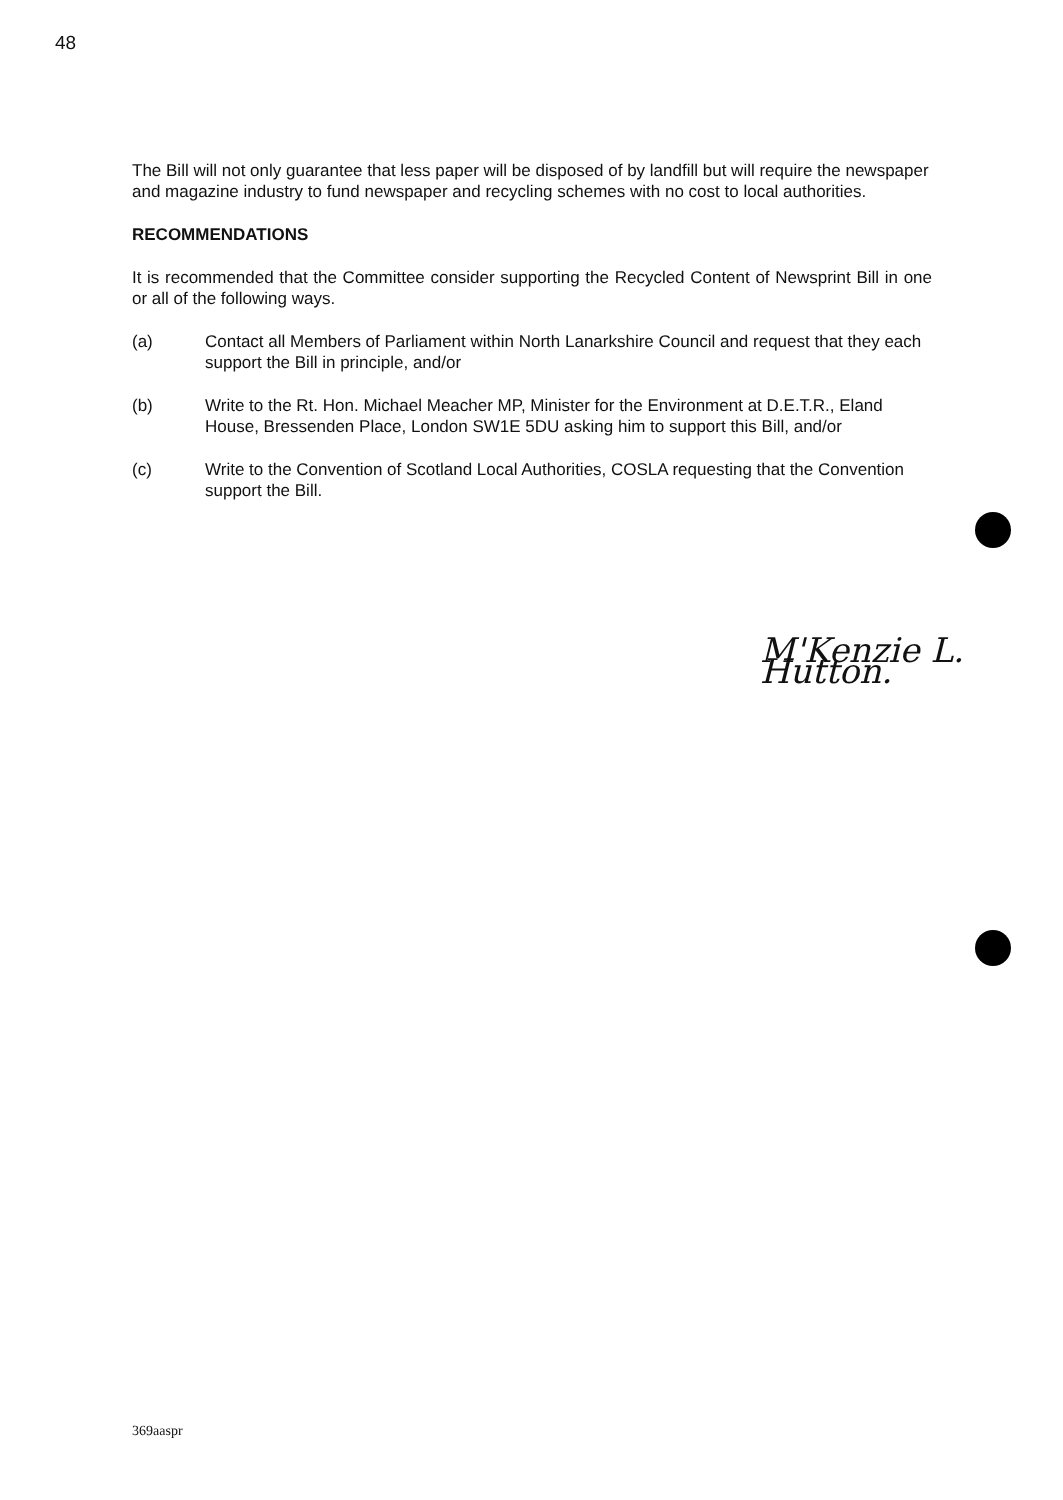48
The Bill will not only guarantee that less paper will be disposed of by landfill but will require the newspaper and magazine industry to fund newspaper and recycling schemes with no cost to local authorities.
RECOMMENDATIONS
It is recommended that the Committee consider supporting the Recycled Content of Newsprint Bill in one or all of the following ways.
(a) Contact all Members of Parliament within North Lanarkshire Council and request that they each support the Bill in principle, and/or
(b) Write to the Rt. Hon. Michael Meacher MP, Minister for the Environment at D.E.T.R., Eland House, Bressenden Place, London SW1E 5DU asking him to support this Bill, and/or
(c) Write to the Convention of Scotland Local Authorities, COSLA requesting that the Convention support the Bill.
M'Kenzie L. Hutton.
369aaspr